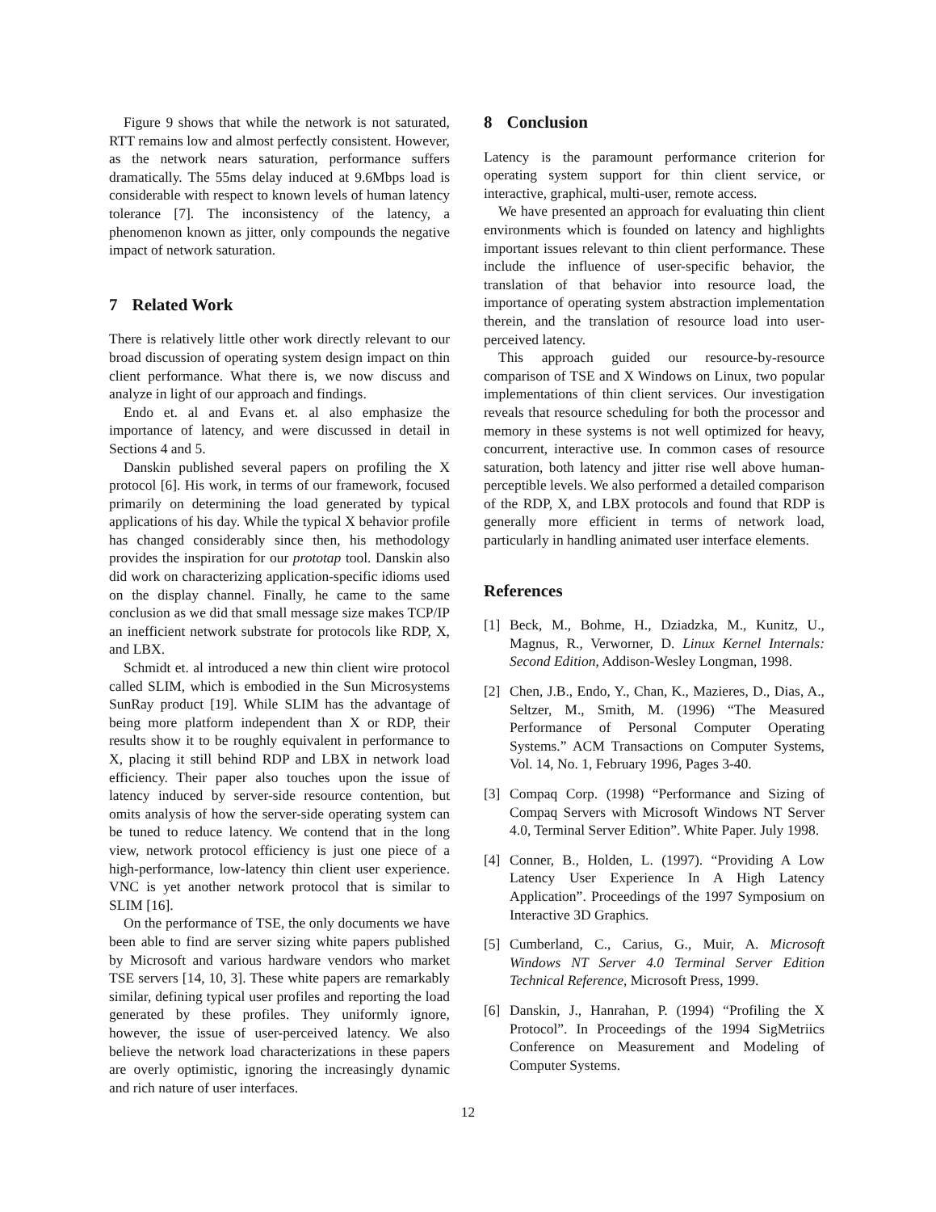Figure 9 shows that while the network is not saturated, RTT remains low and almost perfectly consistent. However, as the network nears saturation, performance suffers dramatically. The 55ms delay induced at 9.6Mbps load is considerable with respect to known levels of human latency tolerance [7]. The inconsistency of the latency, a phenomenon known as jitter, only compounds the negative impact of network saturation.
7 Related Work
There is relatively little other work directly relevant to our broad discussion of operating system design impact on thin client performance. What there is, we now discuss and analyze in light of our approach and findings.
Endo et. al and Evans et. al also emphasize the importance of latency, and were discussed in detail in Sections 4 and 5.
Danskin published several papers on profiling the X protocol [6]. His work, in terms of our framework, focused primarily on determining the load generated by typical applications of his day. While the typical X behavior profile has changed considerably since then, his methodology provides the inspiration for our prototap tool. Danskin also did work on characterizing application-specific idioms used on the display channel. Finally, he came to the same conclusion as we did that small message size makes TCP/IP an inefficient network substrate for protocols like RDP, X, and LBX.
Schmidt et. al introduced a new thin client wire protocol called SLIM, which is embodied in the Sun Microsystems SunRay product [19]. While SLIM has the advantage of being more platform independent than X or RDP, their results show it to be roughly equivalent in performance to X, placing it still behind RDP and LBX in network load efficiency. Their paper also touches upon the issue of latency induced by server-side resource contention, but omits analysis of how the server-side operating system can be tuned to reduce latency. We contend that in the long view, network protocol efficiency is just one piece of a high-performance, low-latency thin client user experience. VNC is yet another network protocol that is similar to SLIM [16].
On the performance of TSE, the only documents we have been able to find are server sizing white papers published by Microsoft and various hardware vendors who market TSE servers [14, 10, 3]. These white papers are remarkably similar, defining typical user profiles and reporting the load generated by these profiles. They uniformly ignore, however, the issue of user-perceived latency. We also believe the network load characterizations in these papers are overly optimistic, ignoring the increasingly dynamic and rich nature of user interfaces.
8 Conclusion
Latency is the paramount performance criterion for operating system support for thin client service, or interactive, graphical, multi-user, remote access.
We have presented an approach for evaluating thin client environments which is founded on latency and highlights important issues relevant to thin client performance. These include the influence of user-specific behavior, the translation of that behavior into resource load, the importance of operating system abstraction implementation therein, and the translation of resource load into user-perceived latency.
This approach guided our resource-by-resource comparison of TSE and X Windows on Linux, two popular implementations of thin client services. Our investigation reveals that resource scheduling for both the processor and memory in these systems is not well optimized for heavy, concurrent, interactive use. In common cases of resource saturation, both latency and jitter rise well above human-perceptible levels. We also performed a detailed comparison of the RDP, X, and LBX protocols and found that RDP is generally more efficient in terms of network load, particularly in handling animated user interface elements.
References
[1] Beck, M., Bohme, H., Dziadzka, M., Kunitz, U., Magnus, R., Verworner, D. Linux Kernel Internals: Second Edition, Addison-Wesley Longman, 1998.
[2] Chen, J.B., Endo, Y., Chan, K., Mazieres, D., Dias, A., Seltzer, M., Smith, M. (1996) “The Measured Performance of Personal Computer Operating Systems.” ACM Transactions on Computer Systems, Vol. 14, No. 1, February 1996, Pages 3-40.
[3] Compaq Corp. (1998) “Performance and Sizing of Compaq Servers with Microsoft Windows NT Server 4.0, Terminal Server Edition”. White Paper. July 1998.
[4] Conner, B., Holden, L. (1997). “Providing A Low Latency User Experience In A High Latency Application”. Proceedings of the 1997 Symposium on Interactive 3D Graphics.
[5] Cumberland, C., Carius, G., Muir, A. Microsoft Windows NT Server 4.0 Terminal Server Edition Technical Reference, Microsoft Press, 1999.
[6] Danskin, J., Hanrahan, P. (1994) “Profiling the X Protocol”. In Proceedings of the 1994 SigMetriics Conference on Measurement and Modeling of Computer Systems.
12